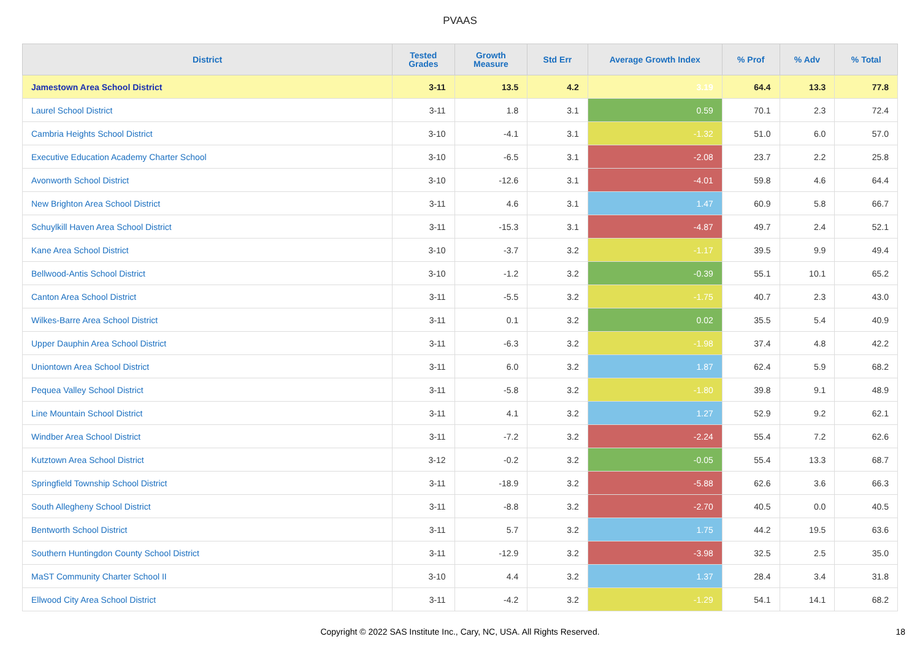PVAAS
| District | Tested Grades | Growth Measure | Std Err | Average Growth Index | % Prof | % Adv | % Total |
| --- | --- | --- | --- | --- | --- | --- | --- |
| Jamestown Area School District | 3-11 | 13.5 | 4.2 | 3.19 | 64.4 | 13.3 | 77.8 |
| Laurel School District | 3-11 | 1.8 | 3.1 | 0.59 | 70.1 | 2.3 | 72.4 |
| Cambria Heights School District | 3-10 | -4.1 | 3.1 | -1.32 | 51.0 | 6.0 | 57.0 |
| Executive Education Academy Charter School | 3-10 | -6.5 | 3.1 | -2.08 | 23.7 | 2.2 | 25.8 |
| Avonworth School District | 3-10 | -12.6 | 3.1 | -4.01 | 59.8 | 4.6 | 64.4 |
| New Brighton Area School District | 3-11 | 4.6 | 3.1 | 1.47 | 60.9 | 5.8 | 66.7 |
| Schuylkill Haven Area School District | 3-11 | -15.3 | 3.1 | -4.87 | 49.7 | 2.4 | 52.1 |
| Kane Area School District | 3-10 | -3.7 | 3.2 | -1.17 | 39.5 | 9.9 | 49.4 |
| Bellwood-Antis School District | 3-10 | -1.2 | 3.2 | -0.39 | 55.1 | 10.1 | 65.2 |
| Canton Area School District | 3-11 | -5.5 | 3.2 | -1.75 | 40.7 | 2.3 | 43.0 |
| Wilkes-Barre Area School District | 3-11 | 0.1 | 3.2 | 0.02 | 35.5 | 5.4 | 40.9 |
| Upper Dauphin Area School District | 3-11 | -6.3 | 3.2 | -1.98 | 37.4 | 4.8 | 42.2 |
| Uniontown Area School District | 3-11 | 6.0 | 3.2 | 1.87 | 62.4 | 5.9 | 68.2 |
| Pequea Valley School District | 3-11 | -5.8 | 3.2 | -1.80 | 39.8 | 9.1 | 48.9 |
| Line Mountain School District | 3-11 | 4.1 | 3.2 | 1.27 | 52.9 | 9.2 | 62.1 |
| Windber Area School District | 3-11 | -7.2 | 3.2 | -2.24 | 55.4 | 7.2 | 62.6 |
| Kutztown Area School District | 3-12 | -0.2 | 3.2 | -0.05 | 55.4 | 13.3 | 68.7 |
| Springfield Township School District | 3-11 | -18.9 | 3.2 | -5.88 | 62.6 | 3.6 | 66.3 |
| South Allegheny School District | 3-11 | -8.8 | 3.2 | -2.70 | 40.5 | 0.0 | 40.5 |
| Bentworth School District | 3-11 | 5.7 | 3.2 | 1.75 | 44.2 | 19.5 | 63.6 |
| Southern Huntingdon County School District | 3-11 | -12.9 | 3.2 | -3.98 | 32.5 | 2.5 | 35.0 |
| MaST Community Charter School II | 3-10 | 4.4 | 3.2 | 1.37 | 28.4 | 3.4 | 31.8 |
| Ellwood City Area School District | 3-11 | -4.2 | 3.2 | -1.29 | 54.1 | 14.1 | 68.2 |
Copyright © 2022 SAS Institute Inc., Cary, NC, USA. All Rights Reserved. 18